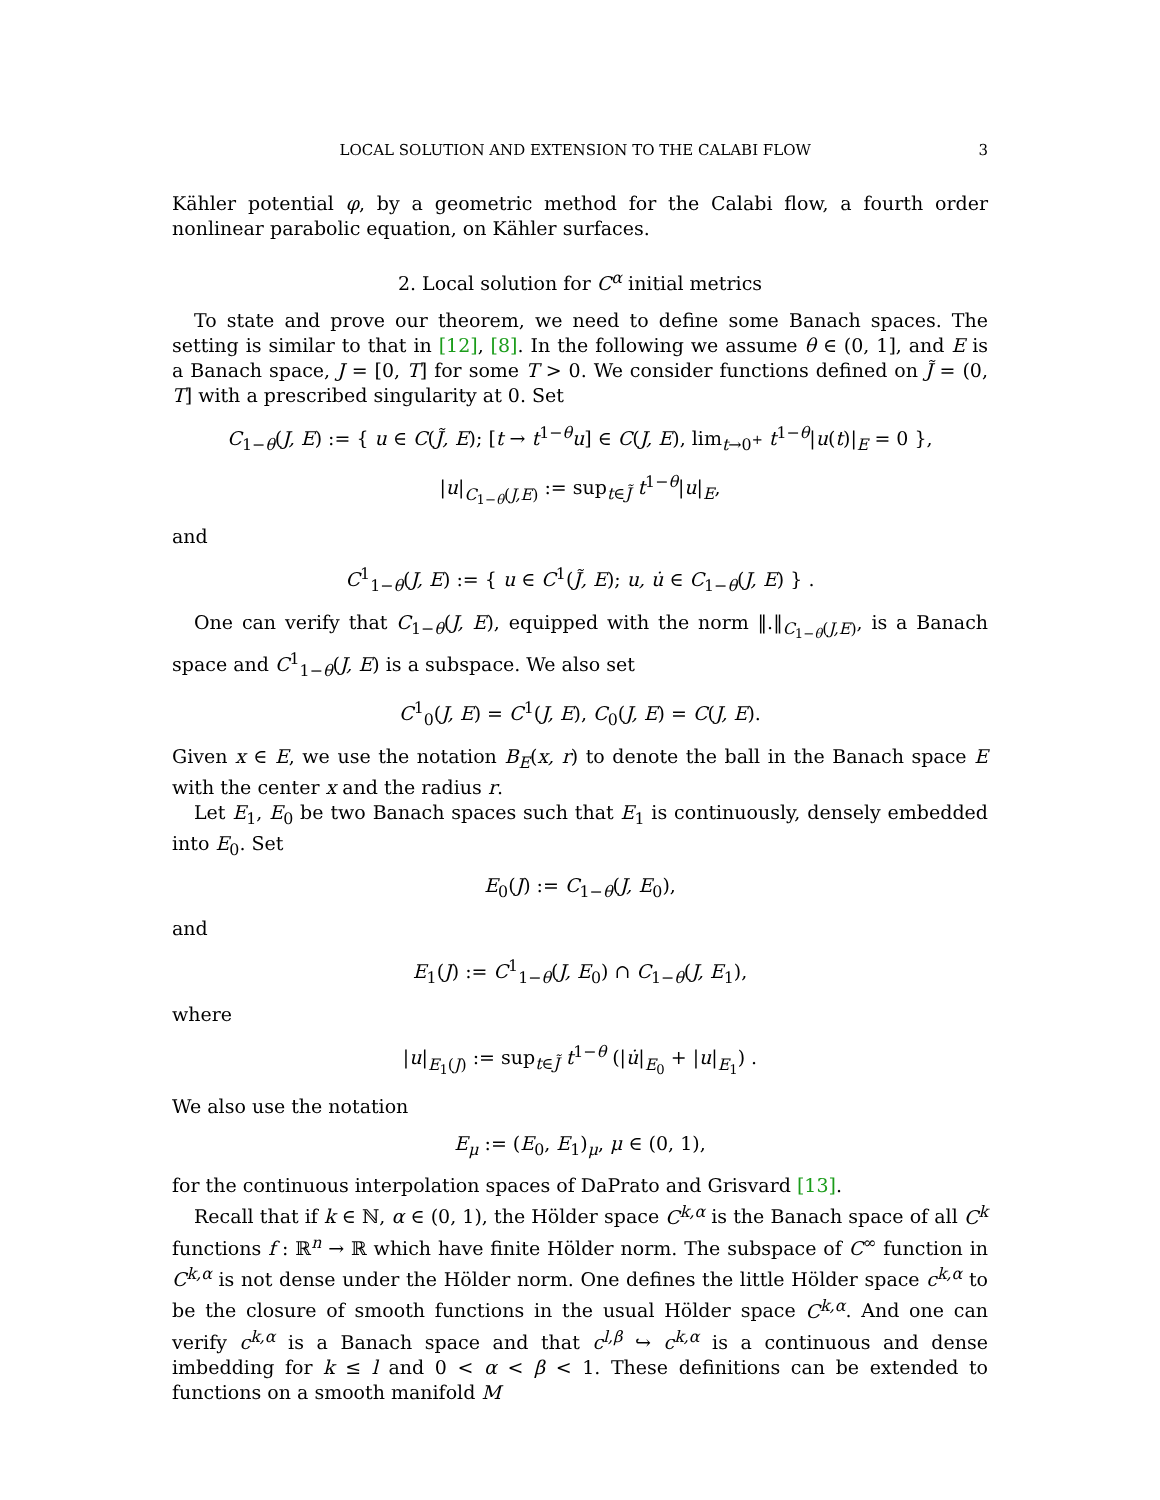LOCAL SOLUTION AND EXTENSION TO THE CALABI FLOW 3
Kähler potential φ, by a geometric method for the Calabi flow, a fourth order nonlinear parabolic equation, on Kähler surfaces.
2. Local solution for C<sup>α</sup> initial metrics
To state and prove our theorem, we need to define some Banach spaces. The setting is similar to that in [12], [8]. In the following we assume θ ∈ (0, 1], and E is a Banach space, J = [0, T] for some T > 0. We consider functions defined on J̃ = (0, T] with a prescribed singularity at 0. Set
C<sub>1−θ</sub>(J, E) := { u ∈ C(J̃, E); [t → t<sup>1−θ</sup>u] ∈ C(J, E), lim<sub>t→0<sup>+</sup></sub> t<sup>1−θ</sup>|u(t)|<sub>E</sub> = 0 },
|u|<sub>C<sub>1−θ</sub>(J,E)</sub> := sup<sub>t∈J̃</sub> t<sup>1−θ</sup>|u|<sub>E</sub>,
and
C<sup>1</sup><sub>1−θ</sub>(J, E) := { u ∈ C<sup>1</sup>(J̃, E); u, u̇ ∈ C<sub>1−θ</sub>(J, E) } .
One can verify that C<sub>1−θ</sub>(J, E), equipped with the norm ‖.‖<sub>C<sub>1−θ</sub>(J,E)</sub>, is a Banach space and C<sup>1</sup><sub>1−θ</sub>(J, E) is a subspace. We also set
C<sup>1</sup><sub>0</sub>(J, E) = C<sup>1</sup>(J, E), C<sub>0</sub>(J, E) = C(J, E).
Given x ∈ E, we use the notation B<sub>E</sub>(x, r) to denote the ball in the Banach space E with the center x and the radius r.
Let E<sub>1</sub>, E<sub>0</sub> be two Banach spaces such that E<sub>1</sub> is continuously, densely embedded into E<sub>0</sub>. Set
E<sub>0</sub>(J) := C<sub>1−θ</sub>(J, E<sub>0</sub>),
and
E<sub>1</sub>(J) := C<sup>1</sup><sub>1−θ</sub>(J, E<sub>0</sub>) ∩ C<sub>1−θ</sub>(J, E<sub>1</sub>),
where
|u|<sub>E<sub>1</sub>(J)</sub> := sup<sub>t∈J̃</sub> t<sup>1−θ</sup> (|u̇|<sub>E<sub>0</sub></sub> + |u|<sub>E<sub>1</sub></sub>) .
We also use the notation
E<sub>μ</sub> := (E<sub>0</sub>, E<sub>1</sub>)<sub>μ</sub>, μ ∈ (0, 1),
for the continuous interpolation spaces of DaPrato and Grisvard [13].
Recall that if k ∈ ℕ, α ∈ (0, 1), the Hölder space C<sup>k,α</sup> is the Banach space of all C<sup>k</sup> functions f : ℝ<sup>n</sup> → ℝ which have finite Hölder norm. The subspace of C<sup>∞</sup> function in C<sup>k,α</sup> is not dense under the Hölder norm. One defines the little Hölder space c<sup>k,α</sup> to be the closure of smooth functions in the usual Hölder space C<sup>k,α</sup>. And one can verify c<sup>k,α</sup> is a Banach space and that c<sup>l,β</sup> ↪ c<sup>k,α</sup> is a continuous and dense imbedding for k ≤ l and 0 < α < β < 1. These definitions can be extended to functions on a smooth manifold M